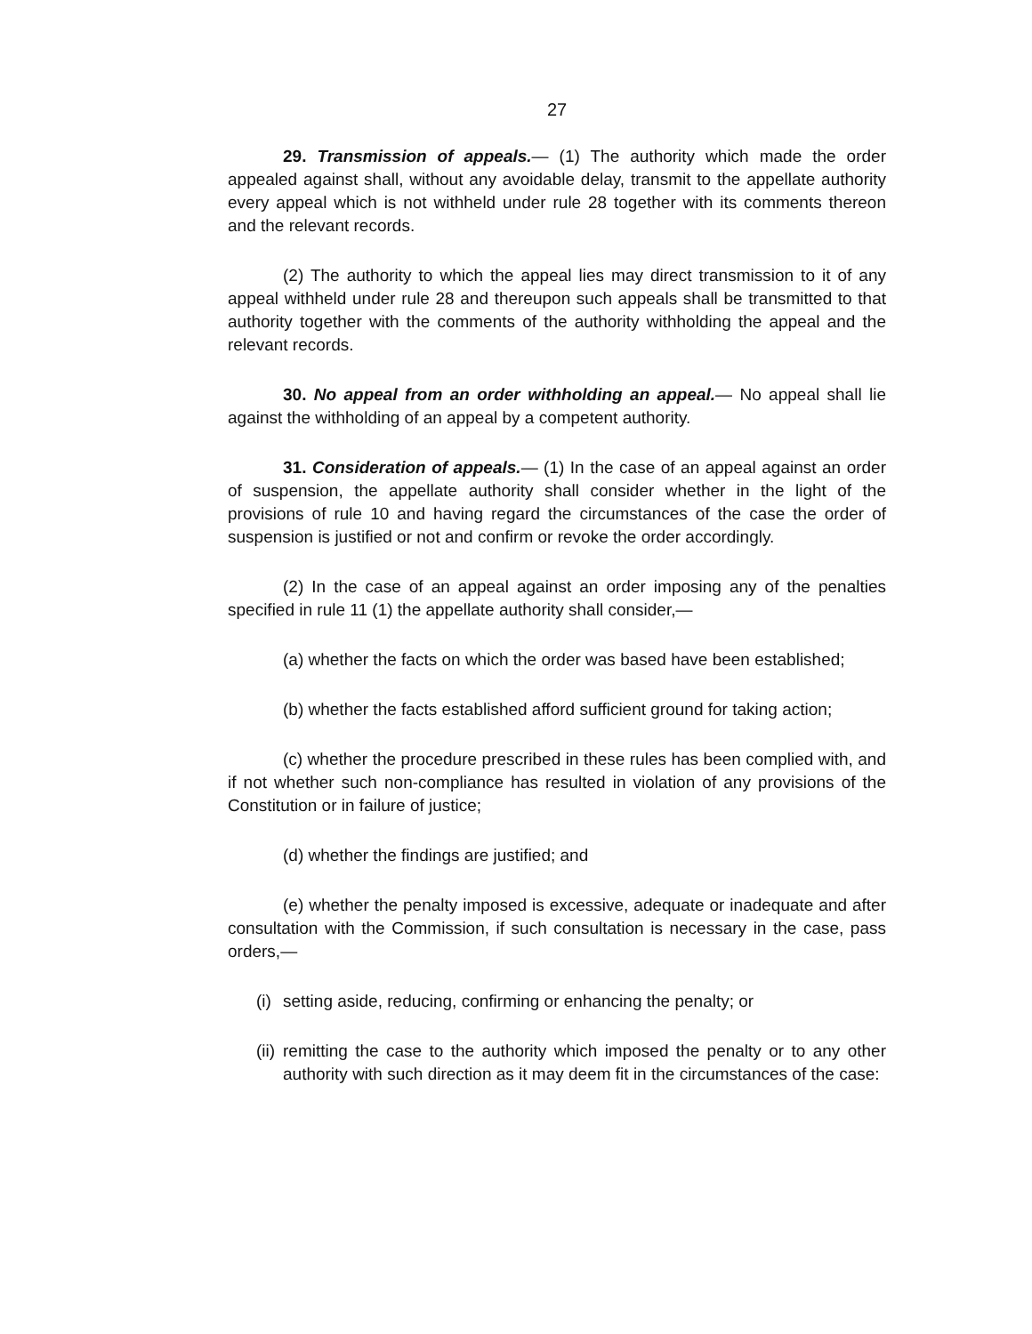27
29. Transmission of appeals.— (1) The authority which made the order appealed against shall, without any avoidable delay, transmit to the appellate authority every appeal which is not withheld under rule 28 together with its comments thereon and the relevant records.
(2) The authority to which the appeal lies may direct transmission to it of any appeal withheld under rule 28 and thereupon such appeals shall be transmitted to that authority together with the comments of the authority withholding the appeal and the relevant records.
30. No appeal from an order withholding an appeal.— No appeal shall lie against the withholding of an appeal by a competent authority.
31. Consideration of appeals.— (1) In the case of an appeal against an order of suspension, the appellate authority shall consider whether in the light of the provisions of rule 10 and having regard the circumstances of the case the order of suspension is justified or not and confirm or revoke the order accordingly.
(2) In the case of an appeal against an order imposing any of the penalties specified in rule 11 (1) the appellate authority shall consider,—
(a) whether the facts on which the order was based have been established;
(b) whether the facts established afford sufficient ground for taking action;
(c) whether the procedure prescribed in these rules has been complied with, and if not whether such non-compliance has resulted in violation of any provisions of the Constitution or in failure of justice;
(d) whether the findings are justified; and
(e) whether the penalty imposed is excessive, adequate or inadequate and after consultation with the Commission, if such consultation is necessary in the case, pass orders,—
(i) setting aside, reducing, confirming or enhancing the penalty; or
(ii) remitting the case to the authority which imposed the penalty or to any other authority with such direction as it may deem fit in the circumstances of the case: